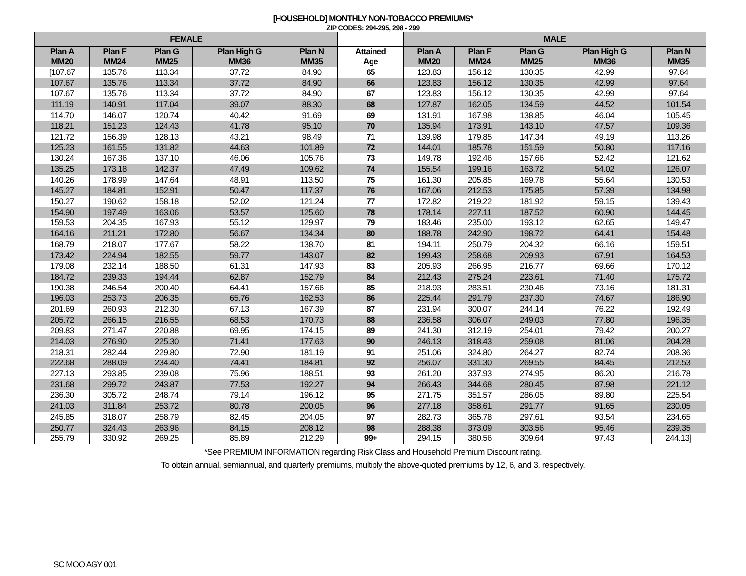[HOUSEHOLD] MONTHLY NON-TOBACCO PREMIUMS*
ZIP CODES: 294-295, 298 - 299
| FEMALE | | | | | | MALE | | | | |
| Plan A MM20 | Plan F MM24 | Plan G MM25 | Plan High G MM36 | Plan N MM35 | Attained Age | Plan A MM20 | Plan F MM24 | Plan G MM25 | Plan High G MM36 | Plan N MM35 |
| [107.67 | 135.76 | 113.34 | 37.72 | 84.90 | 65 | 123.83 | 156.12 | 130.35 | 42.99 | 97.64 |
| 107.67 | 135.76 | 113.34 | 37.72 | 84.90 | 66 | 123.83 | 156.12 | 130.35 | 42.99 | 97.64 |
| 107.67 | 135.76 | 113.34 | 37.72 | 84.90 | 67 | 123.83 | 156.12 | 130.35 | 42.99 | 97.64 |
| 111.19 | 140.91 | 117.04 | 39.07 | 88.30 | 68 | 127.87 | 162.05 | 134.59 | 44.52 | 101.54 |
| 114.70 | 146.07 | 120.74 | 40.42 | 91.69 | 69 | 131.91 | 167.98 | 138.85 | 46.04 | 105.45 |
| 118.21 | 151.23 | 124.43 | 41.78 | 95.10 | 70 | 135.94 | 173.91 | 143.10 | 47.57 | 109.36 |
| 121.72 | 156.39 | 128.13 | 43.21 | 98.49 | 71 | 139.98 | 179.85 | 147.34 | 49.19 | 113.26 |
| 125.23 | 161.55 | 131.82 | 44.63 | 101.89 | 72 | 144.01 | 185.78 | 151.59 | 50.80 | 117.16 |
| 130.24 | 167.36 | 137.10 | 46.06 | 105.76 | 73 | 149.78 | 192.46 | 157.66 | 52.42 | 121.62 |
| 135.25 | 173.18 | 142.37 | 47.49 | 109.62 | 74 | 155.54 | 199.16 | 163.72 | 54.02 | 126.07 |
| 140.26 | 178.99 | 147.64 | 48.91 | 113.50 | 75 | 161.30 | 205.85 | 169.78 | 55.64 | 130.53 |
| 145.27 | 184.81 | 152.91 | 50.47 | 117.37 | 76 | 167.06 | 212.53 | 175.85 | 57.39 | 134.98 |
| 150.27 | 190.62 | 158.18 | 52.02 | 121.24 | 77 | 172.82 | 219.22 | 181.92 | 59.15 | 139.43 |
| 154.90 | 197.49 | 163.06 | 53.57 | 125.60 | 78 | 178.14 | 227.11 | 187.52 | 60.90 | 144.45 |
| 159.53 | 204.35 | 167.93 | 55.12 | 129.97 | 79 | 183.46 | 235.00 | 193.12 | 62.65 | 149.47 |
| 164.16 | 211.21 | 172.80 | 56.67 | 134.34 | 80 | 188.78 | 242.90 | 198.72 | 64.41 | 154.48 |
| 168.79 | 218.07 | 177.67 | 58.22 | 138.70 | 81 | 194.11 | 250.79 | 204.32 | 66.16 | 159.51 |
| 173.42 | 224.94 | 182.55 | 59.77 | 143.07 | 82 | 199.43 | 258.68 | 209.93 | 67.91 | 164.53 |
| 179.08 | 232.14 | 188.50 | 61.31 | 147.93 | 83 | 205.93 | 266.95 | 216.77 | 69.66 | 170.12 |
| 184.72 | 239.33 | 194.44 | 62.87 | 152.79 | 84 | 212.43 | 275.24 | 223.61 | 71.40 | 175.72 |
| 190.38 | 246.54 | 200.40 | 64.41 | 157.66 | 85 | 218.93 | 283.51 | 230.46 | 73.16 | 181.31 |
| 196.03 | 253.73 | 206.35 | 65.76 | 162.53 | 86 | 225.44 | 291.79 | 237.30 | 74.67 | 186.90 |
| 201.69 | 260.93 | 212.30 | 67.13 | 167.39 | 87 | 231.94 | 300.07 | 244.14 | 76.22 | 192.49 |
| 205.72 | 266.15 | 216.55 | 68.53 | 170.73 | 88 | 236.58 | 306.07 | 249.03 | 77.80 | 196.35 |
| 209.83 | 271.47 | 220.88 | 69.95 | 174.15 | 89 | 241.30 | 312.19 | 254.01 | 79.42 | 200.27 |
| 214.03 | 276.90 | 225.30 | 71.41 | 177.63 | 90 | 246.13 | 318.43 | 259.08 | 81.06 | 204.28 |
| 218.31 | 282.44 | 229.80 | 72.90 | 181.19 | 91 | 251.06 | 324.80 | 264.27 | 82.74 | 208.36 |
| 222.68 | 288.09 | 234.40 | 74.41 | 184.81 | 92 | 256.07 | 331.30 | 269.55 | 84.45 | 212.53 |
| 227.13 | 293.85 | 239.08 | 75.96 | 188.51 | 93 | 261.20 | 337.93 | 274.95 | 86.20 | 216.78 |
| 231.68 | 299.72 | 243.87 | 77.53 | 192.27 | 94 | 266.43 | 344.68 | 280.45 | 87.98 | 221.12 |
| 236.30 | 305.72 | 248.74 | 79.14 | 196.12 | 95 | 271.75 | 351.57 | 286.05 | 89.80 | 225.54 |
| 241.03 | 311.84 | 253.72 | 80.78 | 200.05 | 96 | 277.18 | 358.61 | 291.77 | 91.65 | 230.05 |
| 245.85 | 318.07 | 258.79 | 82.45 | 204.05 | 97 | 282.73 | 365.78 | 297.61 | 93.54 | 234.65 |
| 250.77 | 324.43 | 263.96 | 84.15 | 208.12 | 98 | 288.38 | 373.09 | 303.56 | 95.46 | 239.35 |
| 255.79 | 330.92 | 269.25 | 85.89 | 212.29 | 99+ | 294.15 | 380.56 | 309.64 | 97.43 | 244.13] |
*See PREMIUM INFORMATION regarding Risk Class and Household Premium Discount rating.
To obtain annual, semiannual, and quarterly premiums, multiply the above-quoted premiums by 12, 6, and 3, respectively.
SC MOO AGY 001